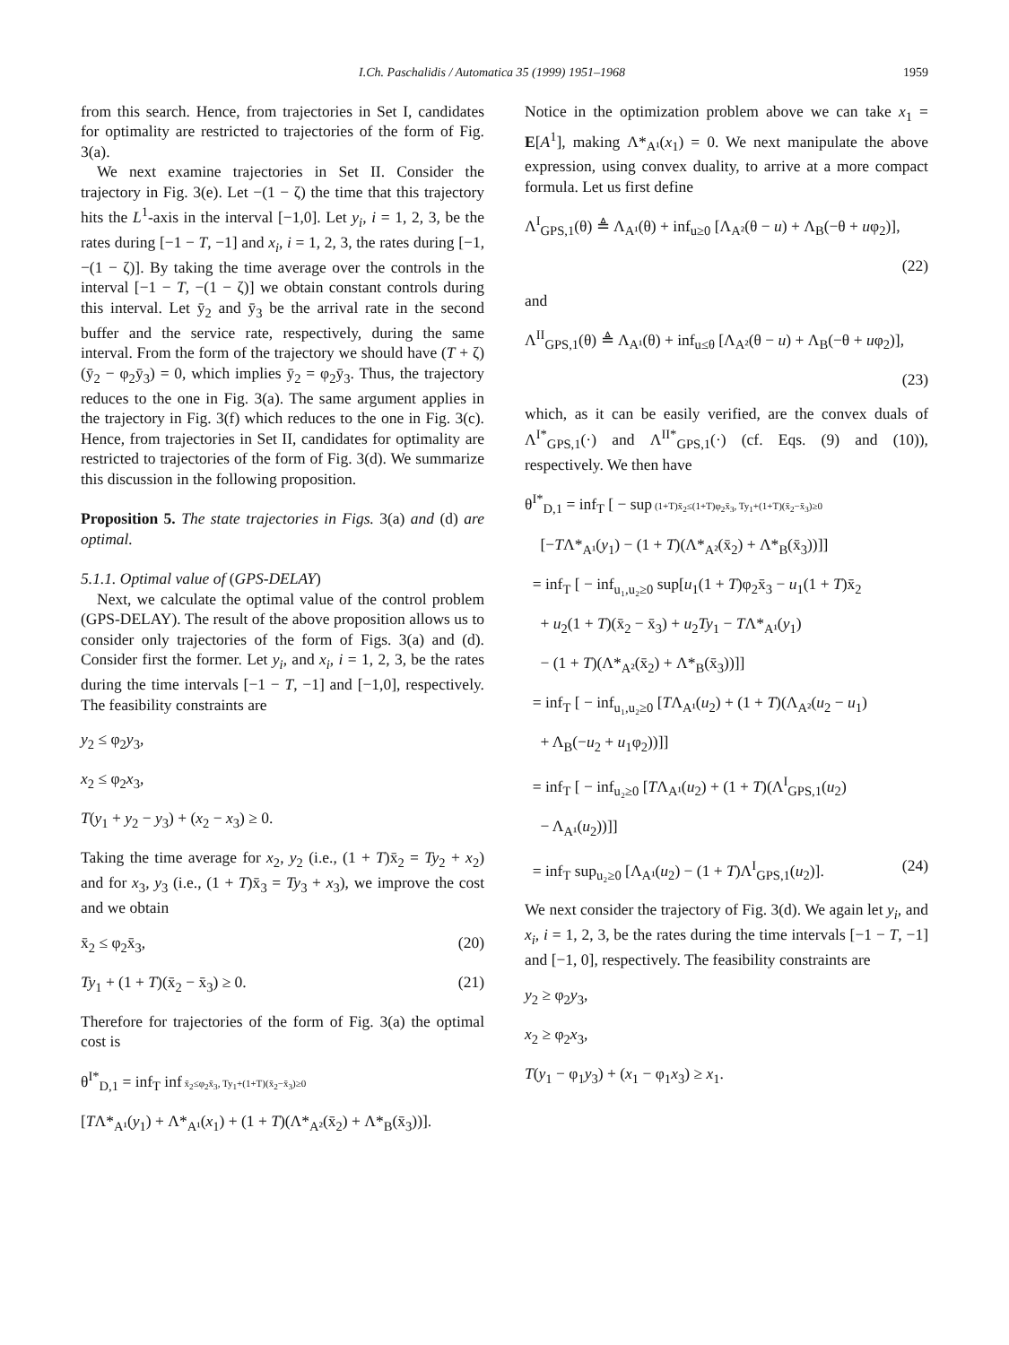I.Ch. Paschalidis / Automatica 35 (1999) 1951–1968 1959
from this search. Hence, from trajectories in Set I, candidates for optimality are restricted to trajectories of the form of Fig. 3(a).
We next examine trajectories in Set II. Consider the trajectory in Fig. 3(e). Let −(1 − ζ) the time that this trajectory hits the L<sup>1</sup>-axis in the interval [−1,0]. Let y<sub>i</sub>, i = 1, 2, 3, be the rates during [−1 − T, −1] and x<sub>i</sub>, i = 1, 2, 3, the rates during [−1, −(1 − ζ)]. By taking the time average over the controls in the interval [−1 − T, −(1 − ζ)] we obtain constant controls during this interval. Let ȳ<sub>2</sub> and ȳ<sub>3</sub> be the arrival rate in the second buffer and the service rate, respectively, during the same interval. From the form of the trajectory we should have (T + ζ)(ȳ<sub>2</sub> − φ<sub>2</sub>ȳ<sub>3</sub>) = 0, which implies ȳ<sub>2</sub> = φ<sub>2</sub>ȳ<sub>3</sub>. Thus, the trajectory reduces to the one in Fig. 3(a). The same argument applies in the trajectory in Fig. 3(f) which reduces to the one in Fig. 3(c). Hence, from trajectories in Set II, candidates for optimality are restricted to trajectories of the form of Fig. 3(d). We summarize this discussion in the following proposition.
Proposition 5. The state trajectories in Figs. 3(a) and (d) are optimal.
5.1.1. Optimal value of (GPS-DELAY)
Next, we calculate the optimal value of the control problem (GPS-DELAY). The result of the above proposition allows us to consider only trajectories of the form of Figs. 3(a) and (d). Consider first the former. Let y<sub>i</sub>, and x<sub>i</sub>, i = 1, 2, 3, be the rates during the time intervals [−1 − T, −1] and [−1,0], respectively. The feasibility constraints are
y<sub>2</sub> ≤ φ<sub>2</sub>y<sub>3</sub>,
x<sub>2</sub> ≤ φ<sub>2</sub>x<sub>3</sub>,
T(y<sub>1</sub> + y<sub>2</sub> − y<sub>3</sub>) + (x<sub>2</sub> − x<sub>3</sub>) ≥ 0.
Taking the time average for x<sub>2</sub>, y<sub>2</sub> (i.e., (1 + T)x̄<sub>2</sub> = Ty<sub>2</sub> + x<sub>2</sub>) and for x<sub>3</sub>, y<sub>3</sub> (i.e., (1 + T)x̄<sub>3</sub> = Ty<sub>3</sub> + x<sub>3</sub>), we improve the cost and we obtain
x̄<sub>2</sub> ≤ φ<sub>2</sub>x̄<sub>3</sub>, (20)
Ty<sub>1</sub> + (1 + T)(x̄<sub>2</sub> − x̄<sub>3</sub>) ≥ 0. (21)
Therefore for trajectories of the form of Fig. 3(a) the optimal cost is
θ<sup>I*</sup><sub>D,1</sub> = inf<sub>T</sub> inf x̄<sub>2</sub>≤φ<sub>2</sub>x̄<sub>3</sub>, Ty<sub>1</sub>+(1+T)(x̄<sub>2</sub>−x̄<sub>3</sub>)≥0
[TΛ*<sub>A¹</sub>(y<sub>1</sub>) + Λ*<sub>A¹</sub>(x<sub>1</sub>) + (1 + T)(Λ*<sub>A²</sub>(x̄<sub>2</sub>) + Λ*<sub>B</sub>(x̄<sub>3</sub>))].
Notice in the optimization problem above we can take x<sub>1</sub> = E[A<sup>1</sup>], making Λ*<sub>A¹</sub>(x<sub>1</sub>) = 0. We next manipulate the above expression, using convex duality, to arrive at a more compact formula. Let us first define
Λ<sup>I</sup><sub>GPS,1</sub>(θ) ≜ Λ<sub>A¹</sub>(θ) + inf<sub>u≥0</sub> [Λ<sub>A²</sub>(θ − u) + Λ<sub>B</sub>(−θ + uφ<sub>2</sub>)],
(22)
and
Λ<sup>II</sup><sub>GPS,1</sub>(θ) ≜ Λ<sub>A¹</sub>(θ) + inf<sub>u≤θ</sub> [Λ<sub>A²</sub>(θ − u) + Λ<sub>B</sub>(−θ + uφ<sub>2</sub>)],
(23)
which, as it can be easily verified, are the convex duals of Λ<sup>I*</sup><sub>GPS,1</sub>(·) and Λ<sup>II*</sup><sub>GPS,1</sub>(·) (cf. Eqs. (9) and (10)), respectively. We then have
θ<sup>I*</sup><sub>D,1</sub> = inf<sub>T</sub> [ − sup (1+T)x̄<sub>2</sub>≤(1+T)φ<sub>2</sub>x̄<sub>3</sub>, Ty<sub>1</sub>+(1+T)(x̄<sub>2</sub>−x̄<sub>3</sub>)≥0
[−TΛ*<sub>A¹</sub>(y<sub>1</sub>) − (1 + T)(Λ*<sub>A²</sub>(x̄<sub>2</sub>) + Λ*<sub>B</sub>(x̄<sub>3</sub>))]]
= inf<sub>T</sub> [ − inf<sub>u₁,u₂≥0</sub> sup[u<sub>1</sub>(1 + T)φ<sub>2</sub>x̄<sub>3</sub> − u<sub>1</sub>(1 + T)x̄<sub>2</sub>
+ u<sub>2</sub>(1 + T)(x̄<sub>2</sub> − x̄<sub>3</sub>) + u<sub>2</sub>Ty<sub>1</sub> − TΛ*<sub>A¹</sub>(y<sub>1</sub>)
− (1 + T)(Λ*<sub>A²</sub>(x̄<sub>2</sub>) + Λ*<sub>B</sub>(x̄<sub>3</sub>))]]
= inf<sub>T</sub> [ − inf<sub>u₁,u₂≥0</sub> [TΛ<sub>A¹</sub>(u<sub>2</sub>) + (1 + T)(Λ<sub>A²</sub>(u<sub>2</sub> − u<sub>1</sub>)
+ Λ<sub>B</sub>(−u<sub>2</sub> + u<sub>1</sub>φ<sub>2</sub>))]]
= inf<sub>T</sub> [ − inf<sub>u₂≥0</sub> [TΛ<sub>A¹</sub>(u<sub>2</sub>) + (1 + T)(Λ<sup>I</sup><sub>GPS,1</sub>(u<sub>2</sub>)
− Λ<sub>A¹</sub>(u<sub>2</sub>))]]
= inf<sub>T</sub> sup<sub>u₂≥0</sub> [Λ<sub>A¹</sub>(u<sub>2</sub>) − (1 + T)Λ<sup>I</sup><sub>GPS,1</sub>(u<sub>2</sub>)]. (24)
We next consider the trajectory of Fig. 3(d). We again let y<sub>i</sub>, and x<sub>i</sub>, i = 1, 2, 3, be the rates during the time intervals [−1 − T, −1] and [−1, 0], respectively. The feasibility constraints are
y<sub>2</sub> ≥ φ<sub>2</sub>y<sub>3</sub>,
x<sub>2</sub> ≥ φ<sub>2</sub>x<sub>3</sub>,
T(y<sub>1</sub> − φ<sub>1</sub>y<sub>3</sub>) + (x<sub>1</sub> − φ<sub>1</sub>x<sub>3</sub>) ≥ x<sub>1</sub>.